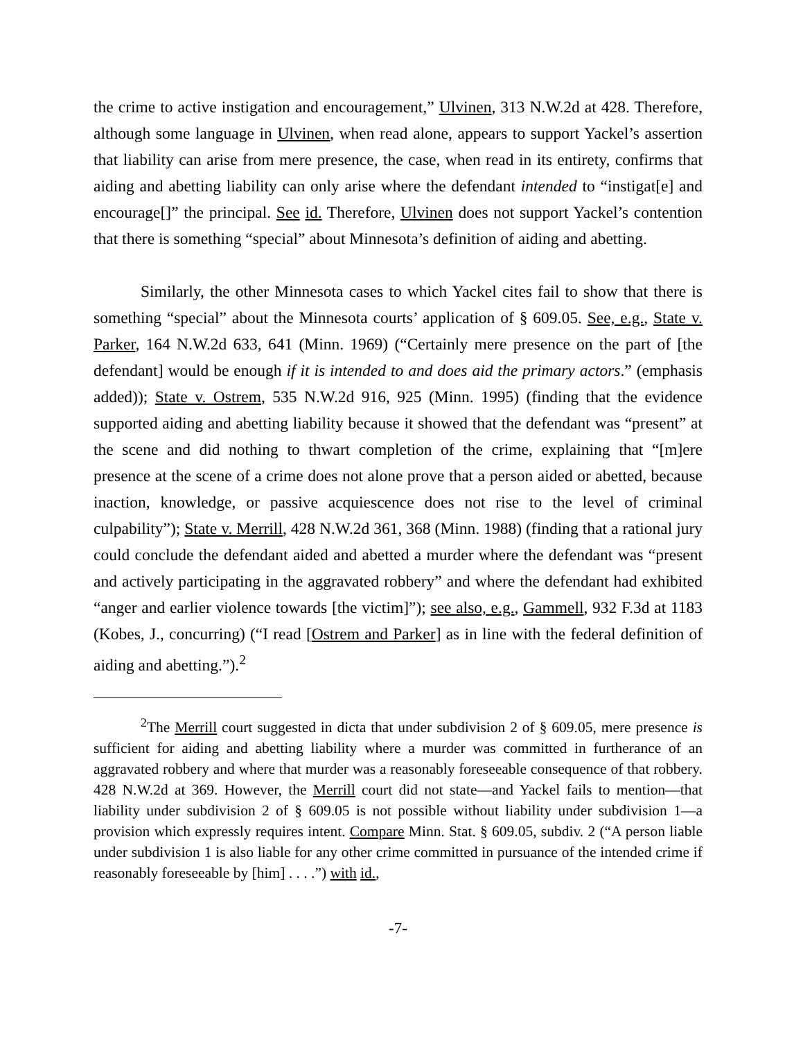the crime to active instigation and encouragement,” Ulvinen, 313 N.W.2d at 428. Therefore, although some language in Ulvinen, when read alone, appears to support Yackel’s assertion that liability can arise from mere presence, the case, when read in its entirety, confirms that aiding and abetting liability can only arise where the defendant intended to “instigat[e] and encourage[]” the principal. See id. Therefore, Ulvinen does not support Yackel’s contention that there is something “special” about Minnesota’s definition of aiding and abetting.
Similarly, the other Minnesota cases to which Yackel cites fail to show that there is something “special” about the Minnesota courts’ application of § 609.05. See, e.g., State v. Parker, 164 N.W.2d 633, 641 (Minn. 1969) (“Certainly mere presence on the part of [the defendant] would be enough if it is intended to and does aid the primary actors.” (emphasis added)); State v. Ostrem, 535 N.W.2d 916, 925 (Minn. 1995) (finding that the evidence supported aiding and abetting liability because it showed that the defendant was “present” at the scene and did nothing to thwart completion of the crime, explaining that “[m]ere presence at the scene of a crime does not alone prove that a person aided or abetted, because inaction, knowledge, or passive acquiescence does not rise to the level of criminal culpability”); State v. Merrill, 428 N.W.2d 361, 368 (Minn. 1988) (finding that a rational jury could conclude the defendant aided and abetted a murder where the defendant was “present and actively participating in the aggravated robbery” and where the defendant had exhibited “anger and earlier violence towards [the victim]”); see also, e.g., Gammell, 932 F.3d at 1183 (Kobes, J., concurring) (“I read [Ostrem and Parker] as in line with the federal definition of aiding and abetting.”).<sup>2</sup>
<sup>2</sup> The Merrill court suggested in dicta that under subdivision 2 of § 609.05, mere presence is sufficient for aiding and abetting liability where a murder was committed in furtherance of an aggravated robbery and where that murder was a reasonably foreseeable consequence of that robbery. 428 N.W.2d at 369. However, the Merrill court did not state—and Yackel fails to mention—that liability under subdivision 2 of § 609.05 is not possible without liability under subdivision 1—a provision which expressly requires intent. Compare Minn. Stat. § 609.05, subdiv. 2 (“A person liable under subdivision 1 is also liable for any other crime committed in pursuance of the intended crime if reasonably foreseeable by [him] . . . .”) with id.,
-7-